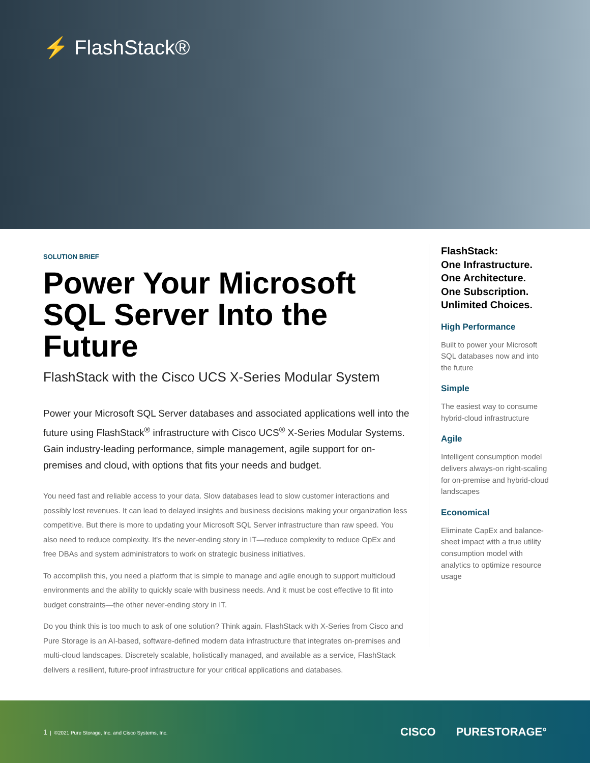⚡ FlashStack®
SOLUTION BRIEF
Power Your Microsoft SQL Server Into the Future
FlashStack with the Cisco UCS X-Series Modular System
Power your Microsoft SQL Server databases and associated applications well into the future using FlashStack<sup>®</sup> infrastructure with Cisco UCS<sup>®</sup> X-Series Modular Systems. Gain industry-leading performance, simple management, agile support for on-premises and cloud, with options that fits your needs and budget.
You need fast and reliable access to your data. Slow databases lead to slow customer interactions and possibly lost revenues. It can lead to delayed insights and business decisions making your organization less competitive. But there is more to updating your Microsoft SQL Server infrastructure than raw speed. You also need to reduce complexity. It's the never-ending story in IT—reduce complexity to reduce OpEx and free DBAs and system administrators to work on strategic business initiatives.
To accomplish this, you need a platform that is simple to manage and agile enough to support multicloud environments and the ability to quickly scale with business needs. And it must be cost effective to fit into budget constraints—the other never-ending story in IT.
Do you think this is too much to ask of one solution? Think again. FlashStack with X-Series from Cisco and Pure Storage is an AI-based, software-defined modern data infrastructure that integrates on-premises and multi-cloud landscapes. Discretely scalable, holistically managed, and available as a service, FlashStack delivers a resilient, future-proof infrastructure for your critical applications and databases.
FlashStack:
One Infrastructure.
One Architecture.
One Subscription.
Unlimited Choices.
High Performance
Built to power your Microsoft SQL databases now and into the future
Simple
The easiest way to consume hybrid-cloud infrastructure
Agile
Intelligent consumption model delivers always-on right-scaling for on-premise and hybrid-cloud landscapes
Economical
Eliminate CapEx and balance-sheet impact with a true utility consumption model with analytics to optimize resource usage
1 | ©2021 Pure Storage, Inc. and Cisco Systems, Inc.
CISCO PURESTORAGE°